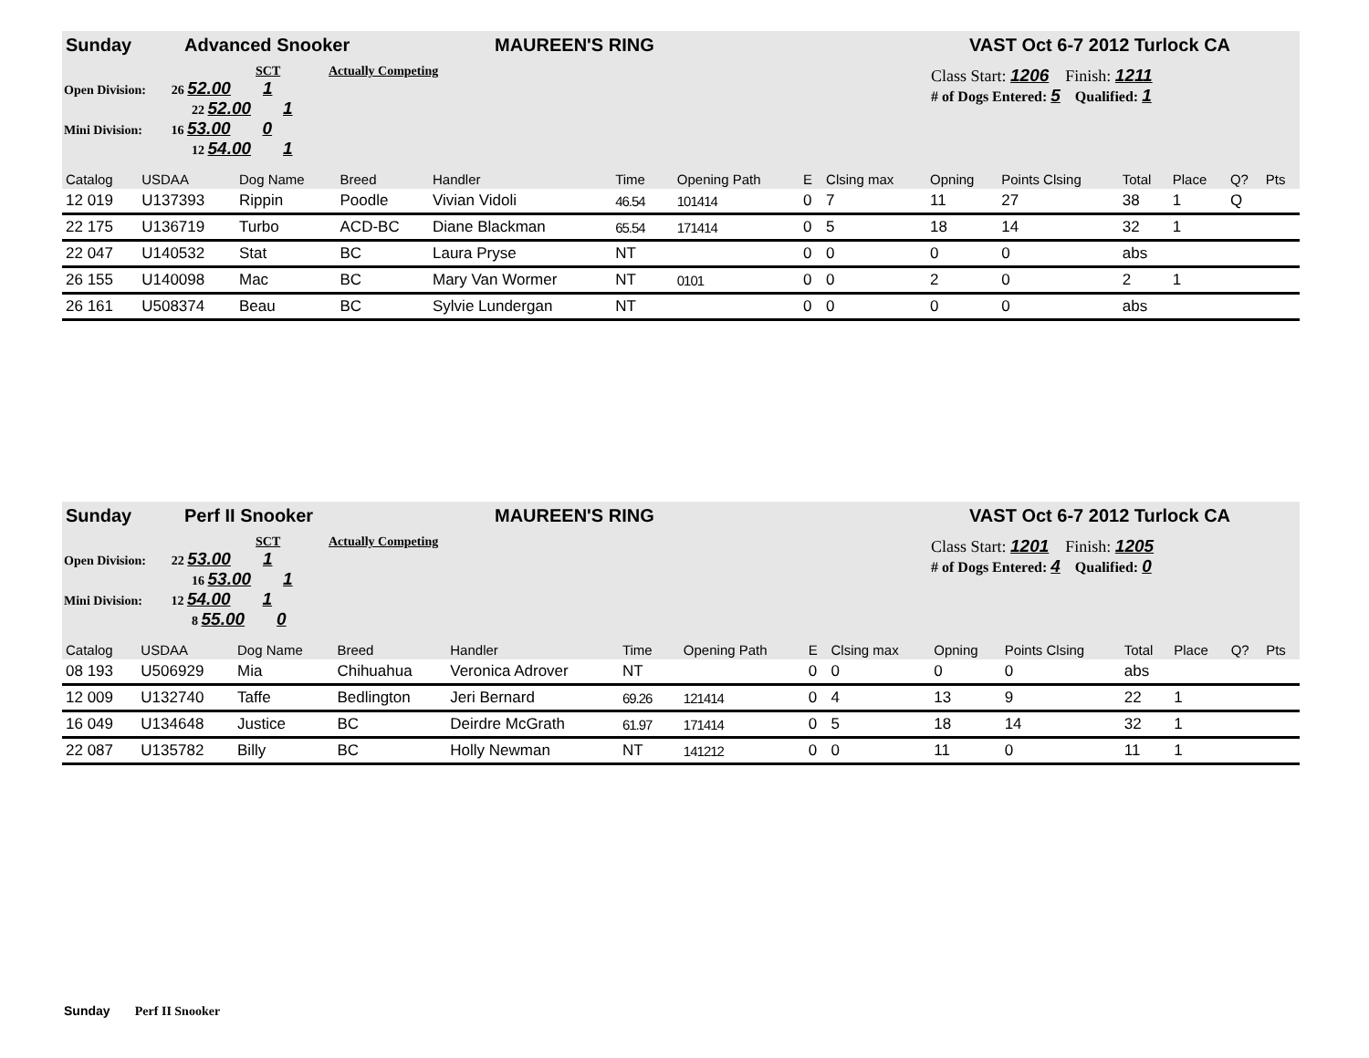Sunday Advanced Snooker MAUREEN'S RING VAST Oct 6-7 2012 Turlock CA
SCT Actually Competing
Open Division: 26 52.00 1
22 52.00 1
Mini Division: 16 53.00 0
12 54.00 1
Class Start: 1206 Finish: 1211
# of Dogs Entered: 5 Qualified: 1
| Catalog | USDAA | Dog Name | Breed | Handler | Time | | Opening Path | E | Clsing max | Opning | Points Clsing | Total | Place | Q? | Pts |
| --- | --- | --- | --- | --- | --- | --- | --- | --- | --- | --- | --- | --- | --- | --- | --- |
| 12 019 | U137393 | Rippin | Poodle | Vivian Vidoli | 46.54 | | 101414 | 0 | 7 | 11 | 27 | 38 | 1 | Q | |
| 22 175 | U136719 | Turbo | ACD-BC | Diane Blackman | 65.54 | | 171414 | 0 | 5 | 18 | 14 | 32 | 1 | | |
| 22 047 | U140532 | Stat | BC | Laura Pryse | NT | | | 0 | 0 | 0 | 0 | abs | | | |
| 26 155 | U140098 | Mac | BC | Mary Van Wormer | NT | | 0101 | 0 | 0 | 2 | 0 | 2 | 1 | | |
| 26 161 | U508374 | Beau | BC | Sylvie Lundergan | NT | | | 0 | 0 | 0 | 0 | abs | | | |
Sunday Perf II Snooker MAUREEN'S RING VAST Oct 6-7 2012 Turlock CA
SCT Actually Competing
Open Division: 22 53.00 1
16 53.00 1
Mini Division: 12 54.00 1
8 55.00 0
Class Start: 1201 Finish: 1205
# of Dogs Entered: 4 Qualified: 0
| Catalog | USDAA | Dog Name | Breed | Handler | Time | | Opening Path | E | Clsing max | Opning | Points Clsing | Total | Place | Q? | Pts |
| --- | --- | --- | --- | --- | --- | --- | --- | --- | --- | --- | --- | --- | --- | --- | --- |
| 08 193 | U506929 | Mia | Chihuahua | Veronica Adrover | NT | | | 0 | 0 | 0 | 0 | abs | | | |
| 12 009 | U132740 | Taffe | Bedlington | Jeri Bernard | 69.26 | | 121414 | 0 | 4 | 13 | 9 | 22 | 1 | | |
| 16 049 | U134648 | Justice | BC | Deirdre McGrath | 61.97 | | 171414 | 0 | 5 | 18 | 14 | 32 | 1 | | |
| 22 087 | U135782 | Billy | BC | Holly Newman | NT | | 141212 | 0 | 0 | 11 | 0 | 11 | 1 | | |
Sunday Perf II Snooker